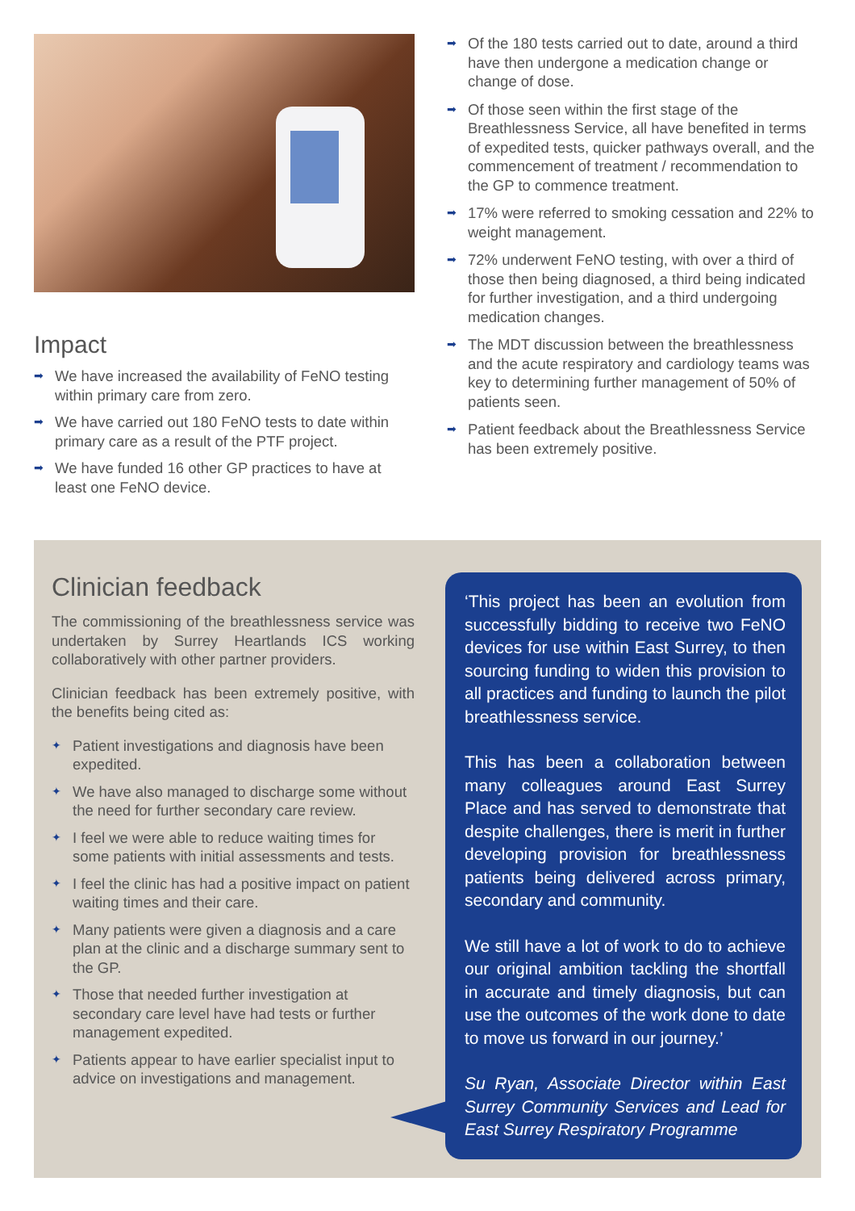Impact
➡ We have increased the availability of FeNO testing within primary care from zero.
➡ We have carried out 180 FeNO tests to date within primary care as a result of the PTF project.
➡ We have funded 16 other GP practices to have at least one FeNO device.
➡ Of the 180 tests carried out to date, around a third have then undergone a medication change or change of dose.
➡ Of those seen within the first stage of the Breathlessness Service, all have benefited in terms of expedited tests, quicker pathways overall, and the commencement of treatment / recommendation to the GP to commence treatment.
➡ 17% were referred to smoking cessation and 22% to weight management.
➡ 72% underwent FeNO testing, with over a third of those then being diagnosed, a third being indicated for further investigation, and a third undergoing medication changes.
➡ The MDT discussion between the breathlessness and the acute respiratory and cardiology teams was key to determining further management of 50% of patients seen.
➡ Patient feedback about the Breathlessness Service has been extremely positive.
Clinician feedback
The commissioning of the breathlessness service was undertaken by Surrey Heartlands ICS working collaboratively with other partner providers.
Clinician feedback has been extremely positive, with the benefits being cited as:
✦ Patient investigations and diagnosis have been expedited.
✦ We have also managed to discharge some without the need for further secondary care review.
✦ I feel we were able to reduce waiting times for some patients with initial assessments and tests.
✦ I feel the clinic has had a positive impact on patient waiting times and their care.
✦ Many patients were given a diagnosis and a care plan at the clinic and a discharge summary sent to the GP.
✦ Those that needed further investigation at secondary care level have had tests or further management expedited.
✦ Patients appear to have earlier specialist input to advice on investigations and management.
‘This project has been an evolution from successfully bidding to receive two FeNO devices for use within East Surrey, to then sourcing funding to widen this provision to all practices and funding to launch the pilot breathlessness service.
This has been a collaboration between many colleagues around East Surrey Place and has served to demonstrate that despite challenges, there is merit in further developing provision for breathlessness patients being delivered across primary, secondary and community.
We still have a lot of work to do to achieve our original ambition tackling the shortfall in accurate and timely diagnosis, but can use the outcomes of the work done to date to move us forward in our journey.’
Su Ryan, Associate Director within East Surrey Community Services and Lead for East Surrey Respiratory Programme